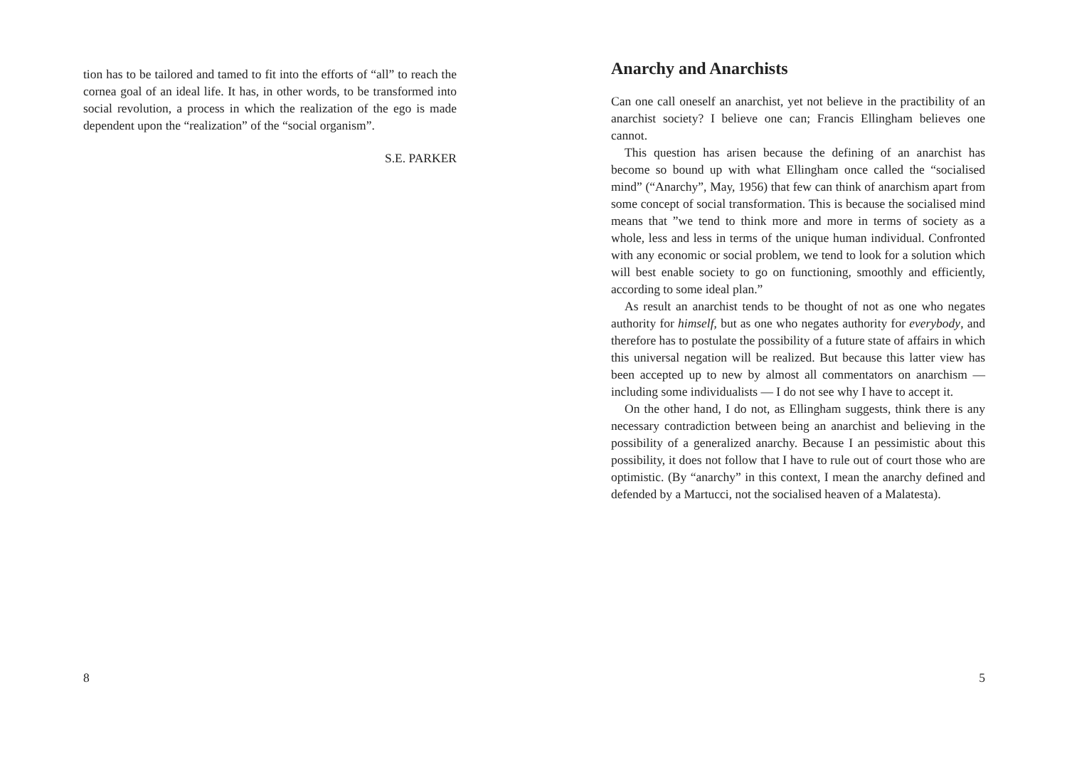tion has to be tailored and tamed to fit into the efforts of “all” to reach the cornea goal of an ideal life. It has, in other words, to be transformed into social revolution, a process in which the realization of the ego is made dependent upon the “realization” of the “social organism”.
S.E. PARKER
8
Anarchy and Anarchists
Can one call oneself an anarchist, yet not believe in the practibility of an anarchist society? I believe one can; Francis Ellingham believes one cannot.
This question has arisen because the defining of an anarchist has become so bound up with what Ellingham once called the “socialised mind” (“Anarchy”, May, 1956) that few can think of anarchism apart from some concept of social transformation. This is because the socialised mind means that ”we tend to think more and more in terms of society as a whole, less and less in terms of the unique human individual. Confronted with any economic or social problem, we tend to look for a solution which will best enable society to go on functioning, smoothly and efficiently, according to some ideal plan.”
As result an anarchist tends to be thought of not as one who negates authority for himself, but as one who negates authority for everybody, and therefore has to postulate the possibility of a future state of affairs in which this universal negation will be realized. But because this latter view has been accepted up to new by almost all commentators on anarchism — including some individualists — I do not see why I have to accept it.
On the other hand, I do not, as Ellingham suggests, think there is any necessary contradiction between being an anarchist and believing in the possibility of a generalized anarchy. Because I an pessimistic about this possibility, it does not follow that I have to rule out of court those who are optimistic. (By “anarchy” in this context, I mean the anarchy defined and defended by a Martucci, not the socialised heaven of a Malatesta).
5